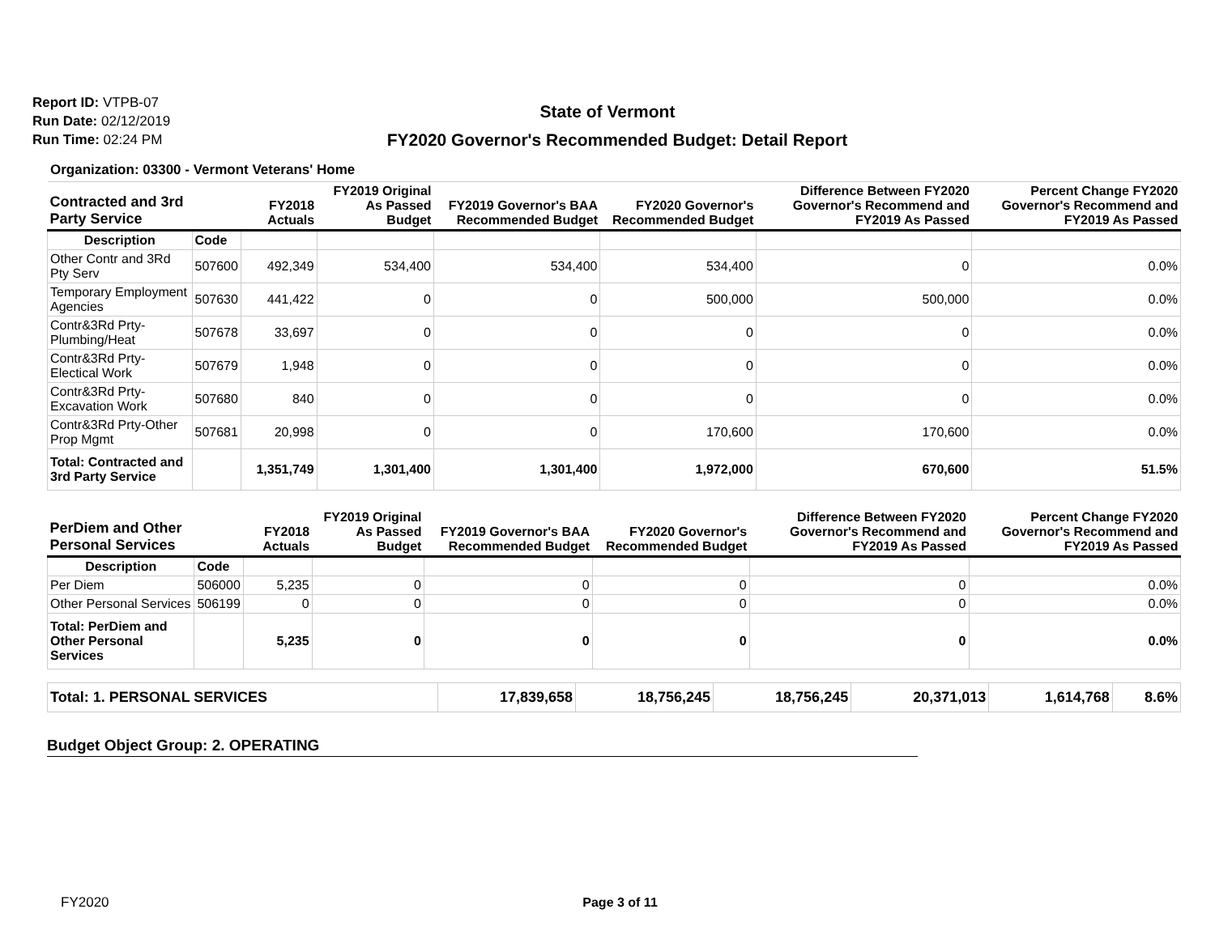Report ID: VTPB-07
Run Date: 02/12/2019
Run Time: 02:24 PM
State of Vermont
FY2020 Governor's Recommended Budget: Detail Report
Organization: 03300 - Vermont Veterans' Home
| Contracted and 3rd Party Service | | FY2018 Actuals | FY2019 Original As Passed Budget | FY2019 Governor's BAA Recommended Budget | FY2020 Governor's Recommended Budget | Difference Between FY2020 Governor's Recommend and FY2019 As Passed | Percent Change FY2020 Governor's Recommend and FY2019 As Passed |
| --- | --- | --- | --- | --- | --- | --- | --- |
| Description | Code | | | | | | |
| Other Contr and 3Rd Pty Serv | 507600 | 492,349 | 534,400 | 534,400 | 534,400 | 0 | 0.0% |
| Temporary Employment Agencies | 507630 | 441,422 | 0 | 0 | 500,000 | 500,000 | 0.0% |
| Contr&3Rd Prty-Plumbing/Heat | 507678 | 33,697 | 0 | 0 | 0 | 0 | 0.0% |
| Contr&3Rd Prty-Electical Work | 507679 | 1,948 | 0 | 0 | 0 | 0 | 0.0% |
| Contr&3Rd Prty-Excavation Work | 507680 | 840 | 0 | 0 | 0 | 0 | 0.0% |
| Contr&3Rd Prty-Other Prop Mgmt | 507681 | 20,998 | 0 | 0 | 170,600 | 170,600 | 0.0% |
| Total: Contracted and 3rd Party Service | | 1,351,749 | 1,301,400 | 1,301,400 | 1,972,000 | 670,600 | 51.5% |
| PerDiem and Other Personal Services | | FY2018 Actuals | FY2019 Original As Passed Budget | FY2019 Governor's BAA Recommended Budget | FY2020 Governor's Recommended Budget | Difference Between FY2020 Governor's Recommend and FY2019 As Passed | Percent Change FY2020 Governor's Recommend and FY2019 As Passed |
| --- | --- | --- | --- | --- | --- | --- | --- |
| Description | Code | | | | | | |
| Per Diem | 506000 | 5,235 | 0 | 0 | 0 | 0 | 0.0% |
| Other Personal Services | 506199 | 0 | 0 | 0 | 0 | 0 | 0.0% |
| Total: PerDiem and Other Personal Services | | 5,235 | 0 | 0 | 0 | 0 | 0.0% |
| Total: 1. PERSONAL SERVICES | 17,839,658 | 18,756,245 | 18,756,245 | 20,371,013 | 1,614,768 | 8.6% |
Budget Object Group: 2. OPERATING
FY2020 Page 3 of 11